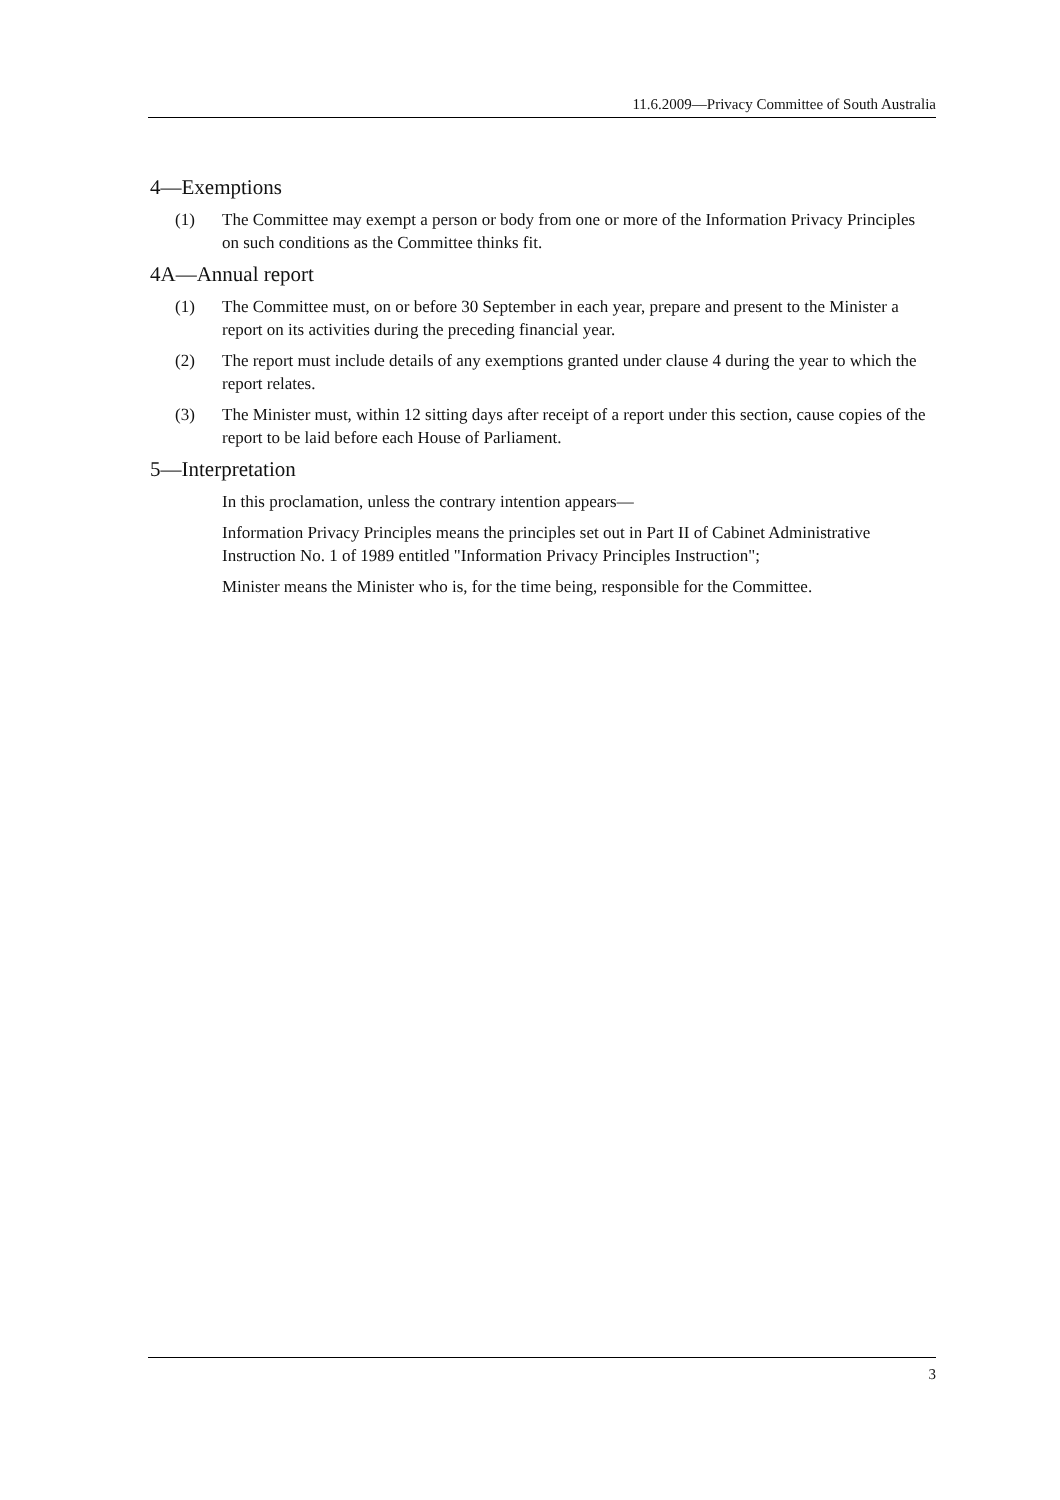11.6.2009—Privacy Committee of South Australia
4—Exemptions
(1) The Committee may exempt a person or body from one or more of the Information Privacy Principles on such conditions as the Committee thinks fit.
4A—Annual report
(1) The Committee must, on or before 30 September in each year, prepare and present to the Minister a report on its activities during the preceding financial year.
(2) The report must include details of any exemptions granted under clause 4 during the year to which the report relates.
(3) The Minister must, within 12 sitting days after receipt of a report under this section, cause copies of the report to be laid before each House of Parliament.
5—Interpretation
In this proclamation, unless the contrary intention appears—
Information Privacy Principles means the principles set out in Part II of Cabinet Administrative Instruction No. 1 of 1989 entitled "Information Privacy Principles Instruction";
Minister means the Minister who is, for the time being, responsible for the Committee.
3